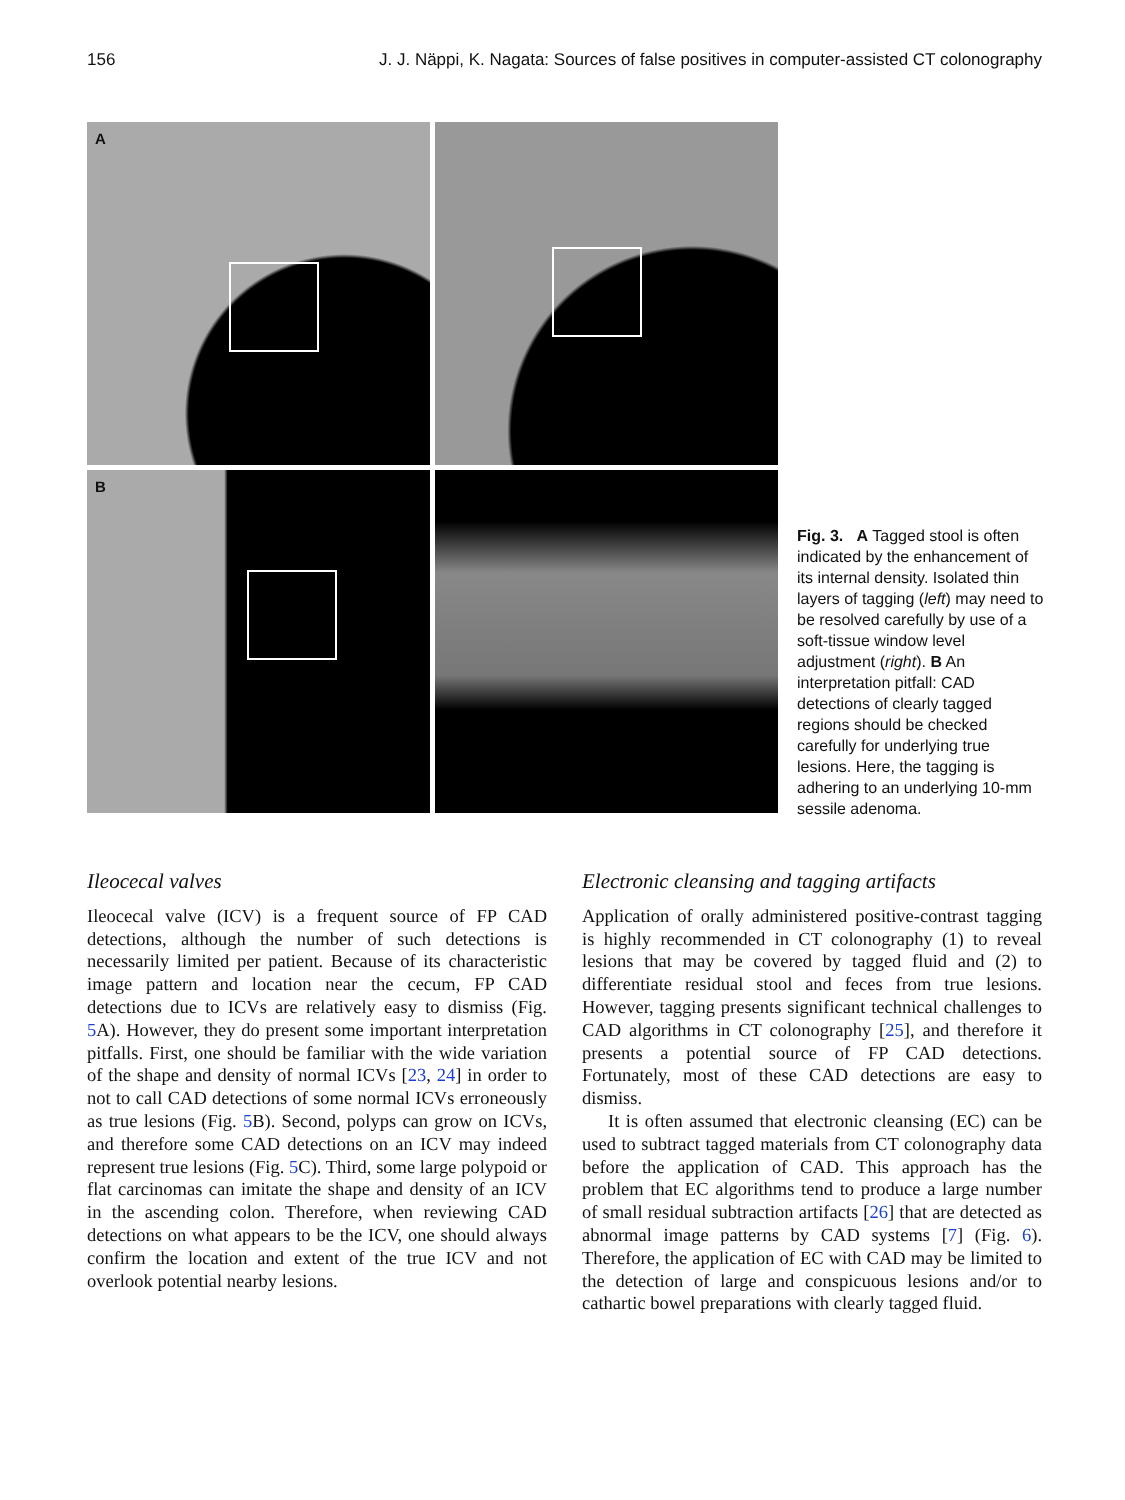156 J. J. Näppi, K. Nagata: Sources of false positives in computer-assisted CT colonography
A
B
Fig. 3. A Tagged stool is often indicated by the enhancement of its internal density. Isolated thin layers of tagging (left) may need to be resolved carefully by use of a soft-tissue window level adjustment (right). B An interpretation pitfall: CAD detections of clearly tagged regions should be checked carefully for underlying true lesions. Here, the tagging is adhering to an underlying 10-mm sessile adenoma.
Ileocecal valves
Ileocecal valve (ICV) is a frequent source of FP CAD detections, although the number of such detections is necessarily limited per patient. Because of its characteristic image pattern and location near the cecum, FP CAD detections due to ICVs are relatively easy to dismiss (Fig. 5 A). However, they do present some important interpretation pitfalls. First, one should be familiar with the wide variation of the shape and density of normal ICVs [23, 24] in order to not to call CAD detections of some normal ICVs erroneously as true lesions (Fig. 5 B). Second, polyps can grow on ICVs, and therefore some CAD detections on an ICV may indeed represent true lesions (Fig. 5 C). Third, some large polypoid or flat carcinomas can imitate the shape and density of an ICV in the ascending colon. Therefore, when reviewing CAD detections on what appears to be the ICV, one should always confirm the location and extent of the true ICV and not overlook potential nearby lesions.
Electronic cleansing and tagging artifacts
Application of orally administered positive-contrast tagging is highly recommended in CT colonography (1) to reveal lesions that may be covered by tagged fluid and (2) to differentiate residual stool and feces from true lesions. However, tagging presents significant technical challenges to CAD algorithms in CT colonography [25], and therefore it presents a potential source of FP CAD detections. Fortunately, most of these CAD detections are easy to dismiss.
It is often assumed that electronic cleansing (EC) can be used to subtract tagged materials from CT colonography data before the application of CAD. This approach has the problem that EC algorithms tend to produce a large number of small residual subtraction artifacts [26] that are detected as abnormal image patterns by CAD systems [7] (Fig. 6). Therefore, the application of EC with CAD may be limited to the detection of large and conspicuous lesions and/or to cathartic bowel preparations with clearly tagged fluid.